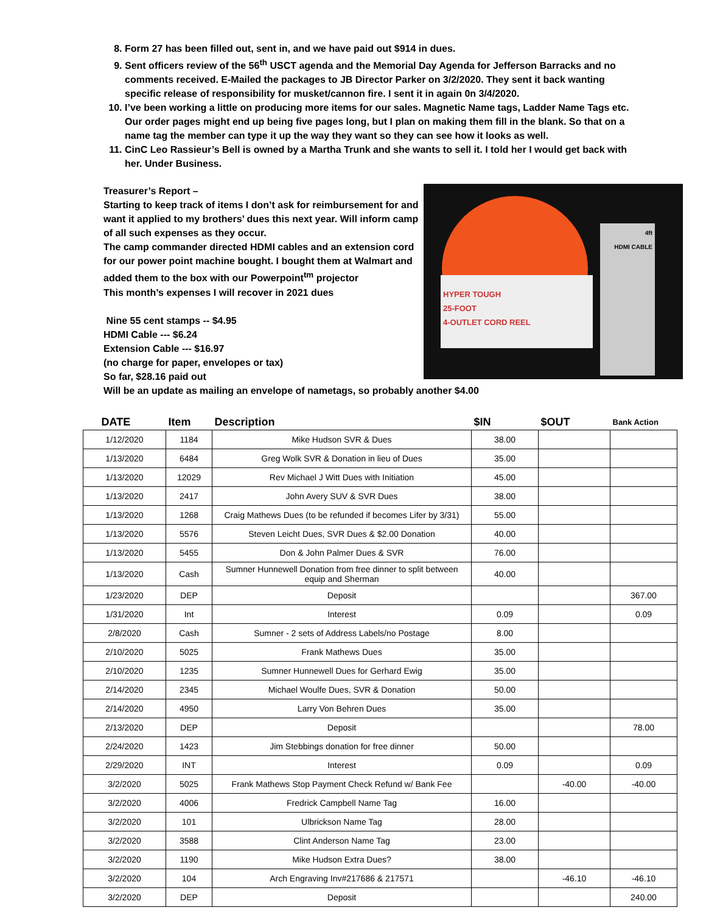8. Form 27 has been filled out, sent in, and we have paid out $914 in dues.
9. Sent officers review of the 56<sup>th</sup> USCT agenda and the Memorial Day Agenda for Jefferson Barracks and no comments received. E-Mailed the packages to JB Director Parker on 3/2/2020. They sent it back wanting specific release of responsibility for musket/cannon fire. I sent it in again 0n 3/4/2020.
10. I’ve been working a little on producing more items for our sales. Magnetic Name tags, Ladder Name Tags etc. Our order pages might end up being five pages long, but I plan on making them fill in the blank. So that on a name tag the member can type it up the way they want so they can see how it looks as well.
11. CinC Leo Rassieur’s Bell is owned by a Martha Trunk and she wants to sell it. I told her I would get back with her. Under Business.
Treasurer’s Report –
Starting to keep track of items I don’t ask for reimbursement for and want it applied to my brothers’ dues this next year. Will inform camp of all such expenses as they occur.
The camp commander directed HDMI cables and an extension cord for our power point machine bought. I bought them at Walmart and added them to the box with our Powerpoint<sup>tm</sup> projector
This month’s expenses I will recover in 2021 dues
Nine 55 cent stamps -- $4.95
HDMI Cable --- $6.24
Extension Cable --- $16.97
(no charge for paper, envelopes or tax)
So far, $28.16 paid out
HYPER TOUGH
25-FOOT
4-OUTLET CORD REEL
4ft
HDMI CABLE
Will be an update as mailing an envelope of nametags, so probably another $4.00
| DATE | Item | Description | $IN | $OUT | Bank Action |
| --- | --- | --- | --- | --- | --- |
| 1/12/2020 | 1184 | Mike Hudson SVR & Dues | 38.00 | | |
| 1/13/2020 | 6484 | Greg Wolk SVR & Donation in lieu of Dues | 35.00 | | |
| 1/13/2020 | 12029 | Rev Michael J Witt Dues with Initiation | 45.00 | | |
| 1/13/2020 | 2417 | John Avery SUV & SVR Dues | 38.00 | | |
| 1/13/2020 | 1268 | Craig Mathews Dues (to be refunded if becomes Lifer by 3/31) | 55.00 | | |
| 1/13/2020 | 5576 | Steven Leicht Dues, SVR Dues & $2.00 Donation | 40.00 | | |
| 1/13/2020 | 5455 | Don & John Palmer Dues & SVR | 76.00 | | |
| 1/13/2020 | Cash | Sumner Hunnewell Donation from free dinner to split between equip and Sherman | 40.00 | | |
| 1/23/2020 | DEP | Deposit | | | 367.00 |
| 1/31/2020 | Int | Interest | 0.09 | | 0.09 |
| 2/8/2020 | Cash | Sumner - 2 sets of Address Labels/no Postage | 8.00 | | |
| 2/10/2020 | 5025 | Frank Mathews Dues | 35.00 | | |
| 2/10/2020 | 1235 | Sumner Hunnewell Dues for Gerhard Ewig | 35.00 | | |
| 2/14/2020 | 2345 | Michael Woulfe Dues, SVR & Donation | 50.00 | | |
| 2/14/2020 | 4950 | Larry Von Behren Dues | 35.00 | | |
| 2/13/2020 | DEP | Deposit | | | 78.00 |
| 2/24/2020 | 1423 | Jim Stebbings donation for free dinner | 50.00 | | |
| 2/29/2020 | INT | Interest | 0.09 | | 0.09 |
| 3/2/2020 | 5025 | Frank Mathews Stop Payment Check Refund w/ Bank Fee | | -40.00 | -40.00 |
| 3/2/2020 | 4006 | Fredrick Campbell Name Tag | 16.00 | | |
| 3/2/2020 | 101 | Ulbrickson Name Tag | 28.00 | | |
| 3/2/2020 | 3588 | Clint Anderson Name Tag | 23.00 | | |
| 3/2/2020 | 1190 | Mike Hudson Extra Dues? | 38.00 | | |
| 3/2/2020 | 104 | Arch Engraving Inv#217686 & 217571 | | -46.10 | -46.10 |
| 3/2/2020 | DEP | Deposit | | | 240.00 |